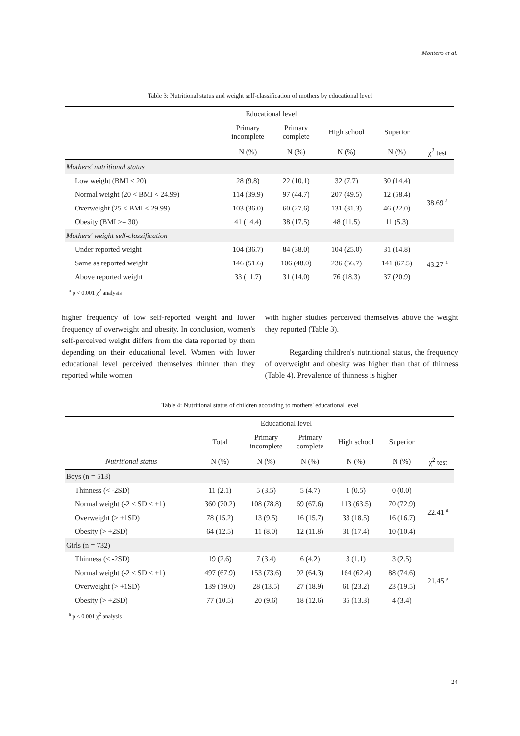Montero et al.
Table 3: Nutritional status and weight self-classification of mothers by educational level
| | Educational level | | | | |
| | Primary incomplete | Primary complete | High school | Superior | |
| | N (%) | N (%) | N (%) | N (%) | χ<sup>2</sup> test |
| Mothers' nutritional status | | | | | |
| Low weight (BMI < 20) | 28 (9.8) | 22 (10.1) | 32 (7.7) | 30 (14.4) | 38.69 <sup>a</sup> |
| Normal weight (20 < BMI < 24.99) | 114 (39.9) | 97 (44.7) | 207 (49.5) | 12 (58.4) | |
| Overweight (25 < BMI < 29.99) | 103 (36.0) | 60 (27.6) | 131 (31.3) | 46 (22.0) | |
| Obesity (BMI >= 30) | 41 (14.4) | 38 (17.5) | 48 (11.5) | 11 (5.3) | |
| Mothers' weight self-classification | | | | | |
| Under reported weight | 104 (36.7) | 84 (38.0) | 104 (25.0) | 31 (14.8) | 43.27 <sup>a</sup> |
| Same as reported weight | 146 (51.6) | 106 (48.0) | 236 (56.7) | 141 (67.5) | |
| Above reported weight | 33 (11.7) | 31 (14.0) | 76 (18.3) | 37 (20.9) | |
<sup>a</sup> p < 0.001 χ<sup>2</sup> analysis
higher frequency of low self-reported weight and lower frequency of overweight and obesity. In conclusion, women's self-perceived weight differs from the data reported by them depending on their educational level. Women with lower educational level perceived themselves thinner than they reported while women
with higher studies perceived themselves above the weight they reported (Table 3).
Regarding children's nutritional status, the frequency of overweight and obesity was higher than that of thinness (Table 4). Prevalence of thinness is higher
Table 4: Nutritional status of children according to mothers' educational level
| | | Educational level | | | | |
| | Total | Primary incomplete | Primary complete | High school | Superior | |
| Nutritional status | N (%) | N (%) | N (%) | N (%) | N (%) | χ<sup>2</sup> test |
| Boys (n = 513) | | | | | | |
| Thinness (< -2SD) | 11 (2.1) | 5 (3.5) | 5 (4.7) | 1 (0.5) | 0 (0.0) | 22.41 <sup>a</sup> |
| Normal weight (-2 < SD < +1) | 360 (70.2) | 108 (78.8) | 69 (67.6) | 113 (63.5) | 70 (72.9) | |
| Overweight (> +1SD) | 78 (15.2) | 13 (9.5) | 16 (15.7) | 33 (18.5) | 16 (16.7) | |
| Obesity (> +2SD) | 64 (12.5) | 11 (8.0) | 12 (11.8) | 31 (17.4) | 10 (10.4) | |
| Girls (n = 732) | | | | | | |
| Thinness (< -2SD) | 19 (2.6) | 7 (3.4) | 6 (4.2) | 3 (1.1) | 3 (2.5) | 21.45 <sup>a</sup> |
| Normal weight (-2 < SD < +1) | 497 (67.9) | 153 (73.6) | 92 (64.3) | 164 (62.4) | 88 (74.6) | |
| Overweight (> +1SD) | 139 (19.0) | 28 (13.5) | 27 (18.9) | 61 (23.2) | 23 (19.5) | |
| Obesity (> +2SD) | 77 (10.5) | 20 (9.6) | 18 (12.6) | 35 (13.3) | 4 (3.4) | |
<sup>a</sup> p < 0.001 χ<sup>2</sup> analysis
24